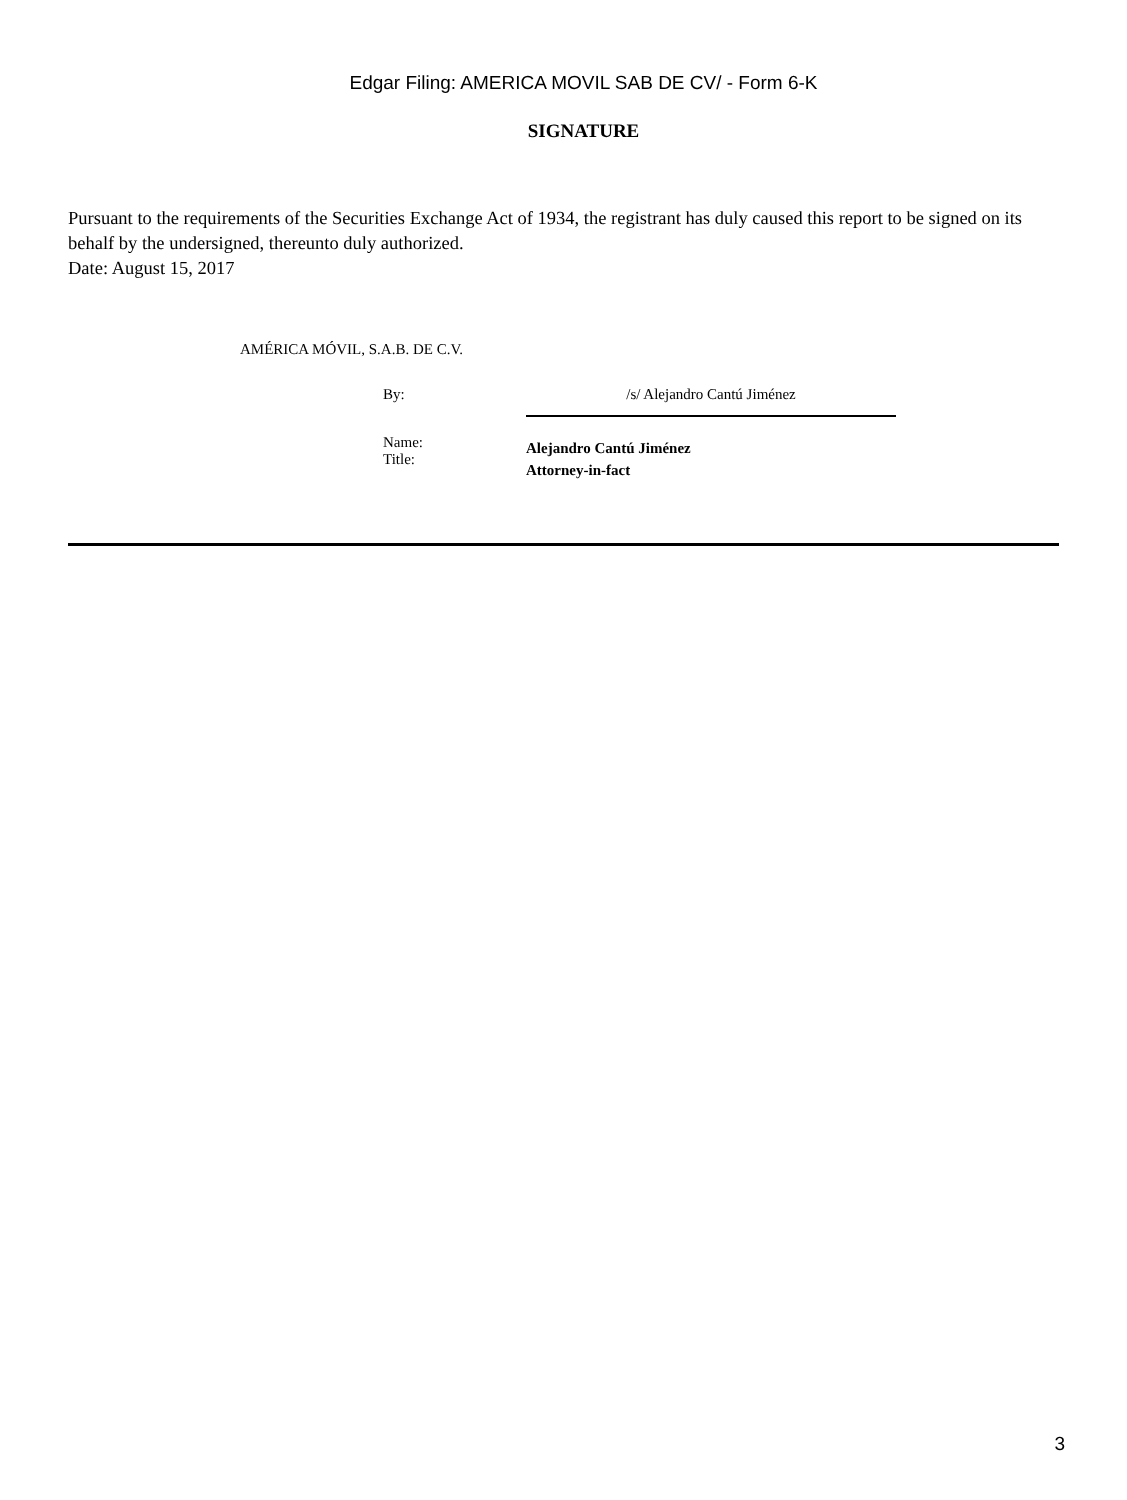Edgar Filing: AMERICA MOVIL SAB DE CV/ - Form 6-K
SIGNATURE
Pursuant to the requirements of the Securities Exchange Act of 1934, the registrant has duly caused this report to be signed on its behalf by the undersigned, thereunto duly authorized.
Date: August 15, 2017
AMÉRICA MÓVIL, S.A.B. DE C.V.
| By: | /s/ Alejandro Cantú Jiménez |
| Name: Title: | Alejandro Cantú Jiménez Attorney-in-fact |
3